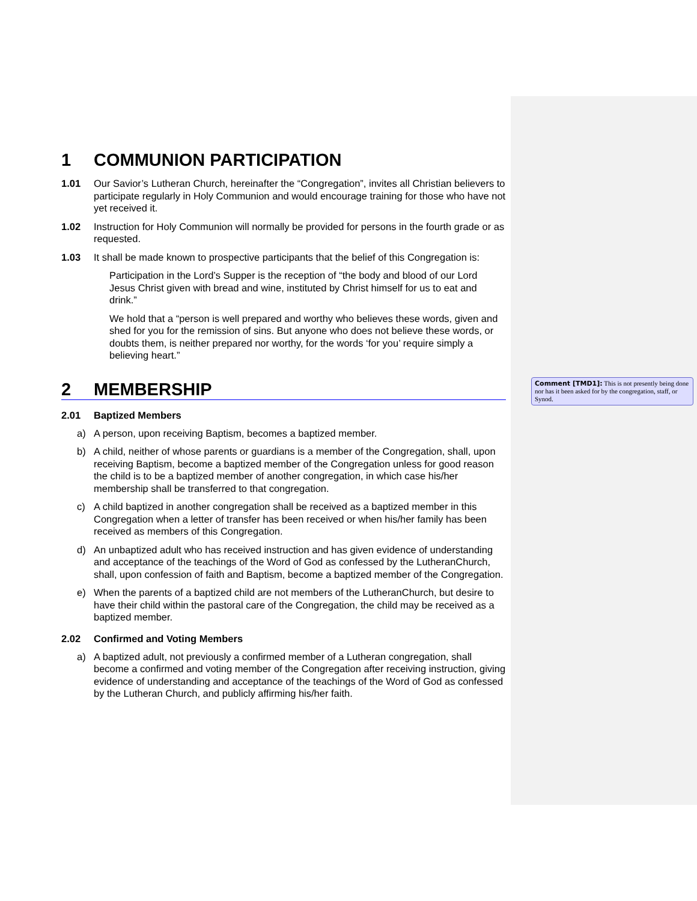1 COMMUNION PARTICIPATION
1.01 Our Savior’s Lutheran Church, hereinafter the “Congregation”, invites all Christian believers to participate regularly in Holy Communion and would encourage training for those who have not yet received it.
1.02 Instruction for Holy Communion will normally be provided for persons in the fourth grade or as requested.
1.03 It shall be made known to prospective participants that the belief of this Congregation is:
Participation in the Lord’s Supper is the reception of “the body and blood of our Lord Jesus Christ given with bread and wine, instituted by Christ himself for us to eat and drink.”
We hold that a “person is well prepared and worthy who believes these words, given and shed for you for the remission of sins. But anyone who does not believe these words, or doubts them, is neither prepared nor worthy, for the words ‘for you’ require simply a believing heart.”
2 MEMBERSHIP
2.01 Baptized Members
a) A person, upon receiving Baptism, becomes a baptized member.
b) A child, neither of whose parents or guardians is a member of the Congregation, shall, upon receiving Baptism, become a baptized member of the Congregation unless for good reason the child is to be a baptized member of another congregation, in which case his/her membership shall be transferred to that congregation.
c) A child baptized in another congregation shall be received as a baptized member in this Congregation when a letter of transfer has been received or when his/her family has been received as members of this Congregation.
d) An unbaptized adult who has received instruction and has given evidence of understanding and acceptance of the teachings of the Word of God as confessed by the LutheranChurch, shall, upon confession of faith and Baptism, become a baptized member of the Congregation.
e) When the parents of a baptized child are not members of the LutheranChurch, but desire to have their child within the pastoral care of the Congregation, the child may be received as a baptized member.
2.02 Confirmed and Voting Members
a) A baptized adult, not previously a confirmed member of a Lutheran congregation, shall become a confirmed and voting member of the Congregation after receiving instruction, giving evidence of understanding and acceptance of the teachings of the Word of God as confessed by the Lutheran Church, and publicly affirming his/her faith.
Comment [TMD1]: This is not presently being done nor has it been asked for by the congregation, staff, or Synod.